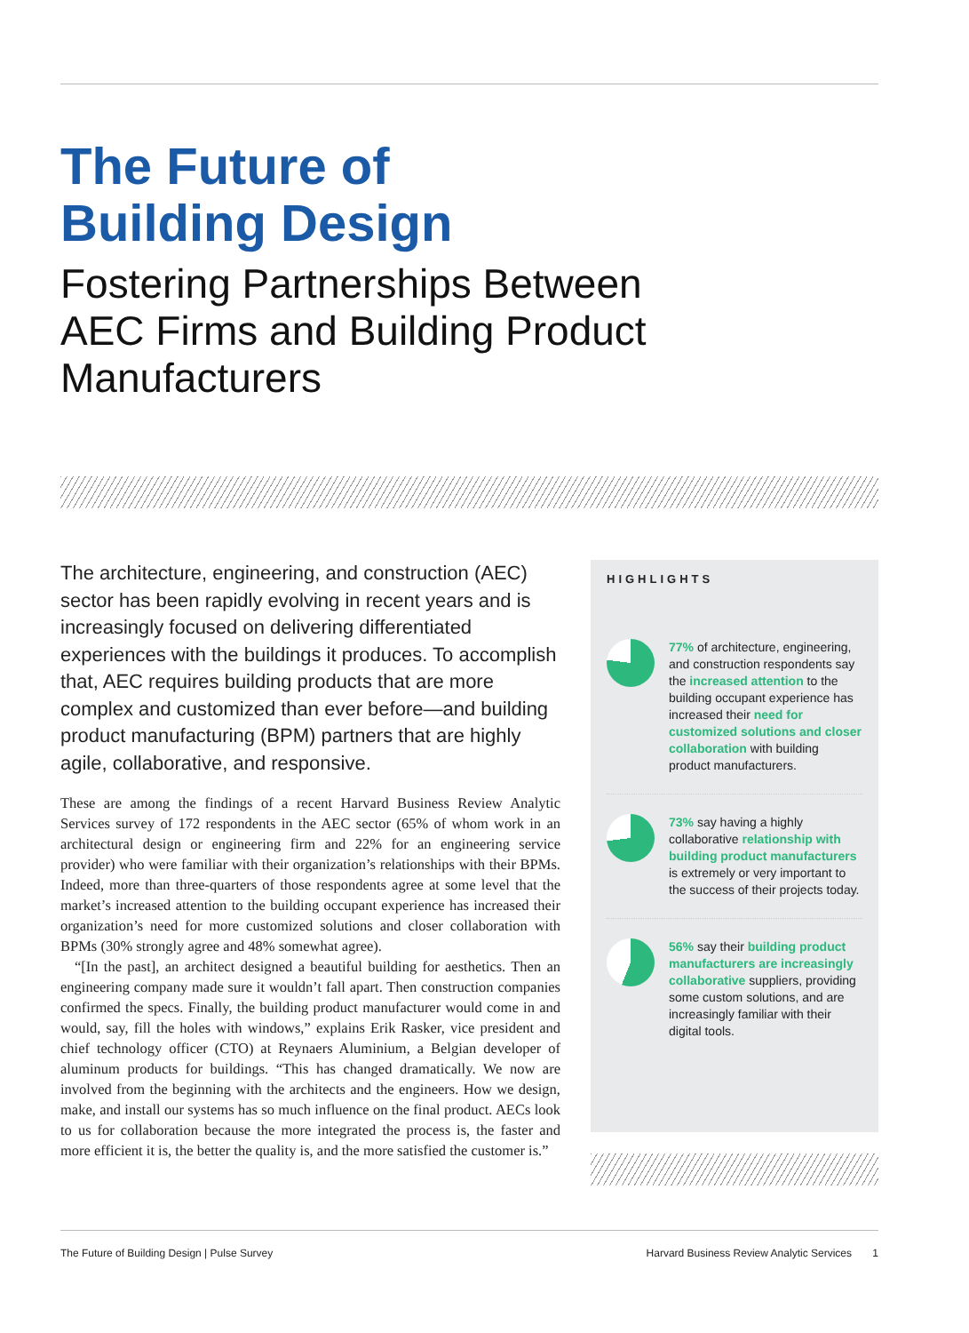The Future of
Building Design
Fostering Partnerships Between
AEC Firms and Building Product
Manufacturers
The architecture, engineering, and construction (AEC) sector has been rapidly evolving in recent years and is increasingly focused on delivering differentiated experiences with the buildings it produces. To accomplish that, AEC requires building products that are more complex and customized than ever before—and building product manufacturing (BPM) partners that are highly agile, collaborative, and responsive.
These are among the findings of a recent Harvard Business Review Analytic Services survey of 172 respondents in the AEC sector (65% of whom work in an architectural design or engineering firm and 22% for an engineering service provider) who were familiar with their organization’s relationships with their BPMs. Indeed, more than three-quarters of those respondents agree at some level that the market’s increased attention to the building occupant experience has increased their organization’s need for more customized solutions and closer collaboration with BPMs (30% strongly agree and 48% somewhat agree).
“[In the past], an architect designed a beautiful building for aesthetics. Then an engineering company made sure it wouldn’t fall apart. Then construction companies confirmed the specs. Finally, the building product manufacturer would come in and would, say, fill the holes with windows,” explains Erik Rasker, vice president and chief technology officer (CTO) at Reynaers Aluminium, a Belgian developer of aluminum products for buildings. “This has changed dramatically. We now are involved from the beginning with the architects and the engineers. How we design, make, and install our systems has so much influence on the final product. AECs look to us for collaboration because the more integrated the process is, the faster and more efficient it is, the better the quality is, and the more satisfied the customer is.”
HIGHLIGHTS
77% of architecture, engineering, and construction respondents say the increased attention to the building occupant experience has increased their need for customized solutions and closer collaboration with building product manufacturers.
73% say having a highly collaborative relationship with building product manufacturers is extremely or very important to the success of their projects today.
56% say their building product manufacturers are increasingly collaborative suppliers, providing some custom solutions, and are increasingly familiar with their digital tools.
The Future of Building Design | Pulse Survey Harvard Business Review Analytic Services 1